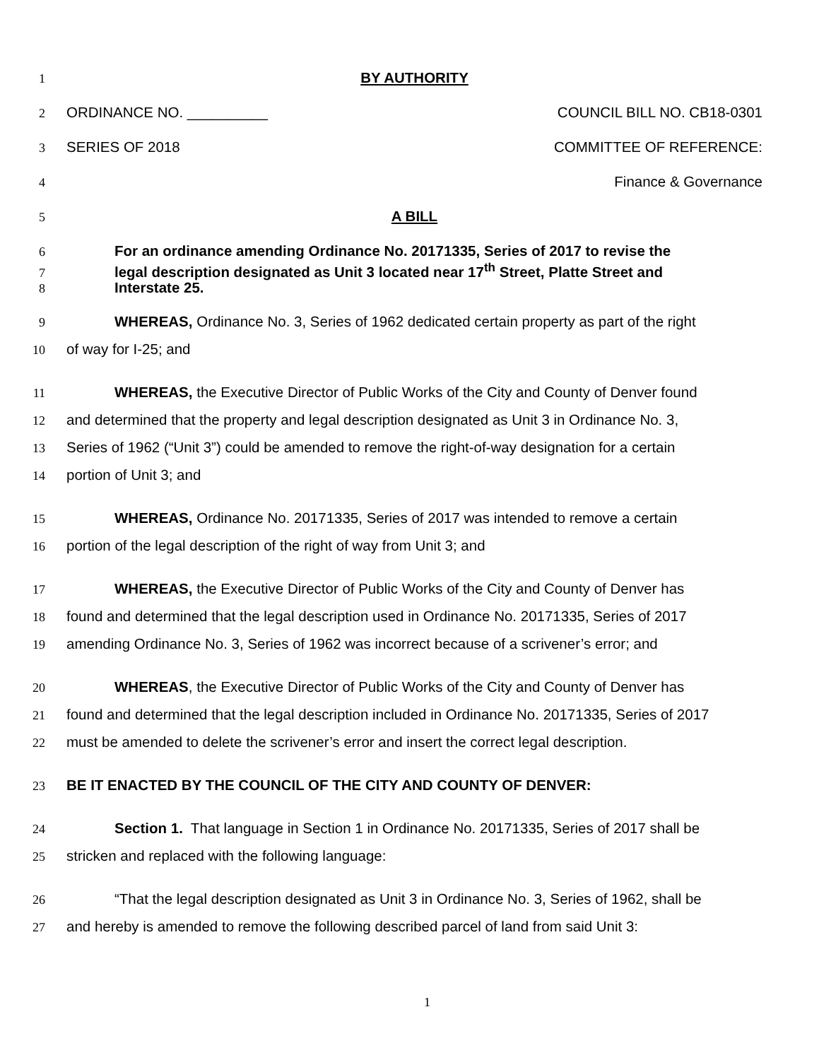1 BY AUTHORITY
2 ORDINANCE NO. __________ COUNCIL BILL NO. CB18-0301
3 SERIES OF 2018 COMMITTEE OF REFERENCE:
4 Finance & Governance
5 A BILL
6 For an ordinance amending Ordinance No. 20171335, Series of 2017 to revise the
7 legal description designated as Unit 3 located near 17<sup>th</sup> Street, Platte Street and
8 Interstate 25.
9 WHEREAS, Ordinance No. 3, Series of 1962 dedicated certain property as part of the right
10 of way for I-25; and
11 WHEREAS, the Executive Director of Public Works of the City and County of Denver found
12 and determined that the property and legal description designated as Unit 3 in Ordinance No. 3,
13 Series of 1962 (“Unit 3”) could be amended to remove the right-of-way designation for a certain
14 portion of Unit 3; and
15 WHEREAS, Ordinance No. 20171335, Series of 2017 was intended to remove a certain
16 portion of the legal description of the right of way from Unit 3; and
17 WHEREAS, the Executive Director of Public Works of the City and County of Denver has
18 found and determined that the legal description used in Ordinance No. 20171335, Series of 2017
19 amending Ordinance No. 3, Series of 1962 was incorrect because of a scrivener’s error; and
20 WHEREAS, the Executive Director of Public Works of the City and County of Denver has
21 found and determined that the legal description included in Ordinance No. 20171335, Series of 2017
22 must be amended to delete the scrivener’s error and insert the correct legal description.
23 BE IT ENACTED BY THE COUNCIL OF THE CITY AND COUNTY OF DENVER:
24 Section 1. That language in Section 1 in Ordinance No. 20171335, Series of 2017 shall be
25 stricken and replaced with the following language:
26 “That the legal description designated as Unit 3 in Ordinance No. 3, Series of 1962, shall be
27 and hereby is amended to remove the following described parcel of land from said Unit 3:
1